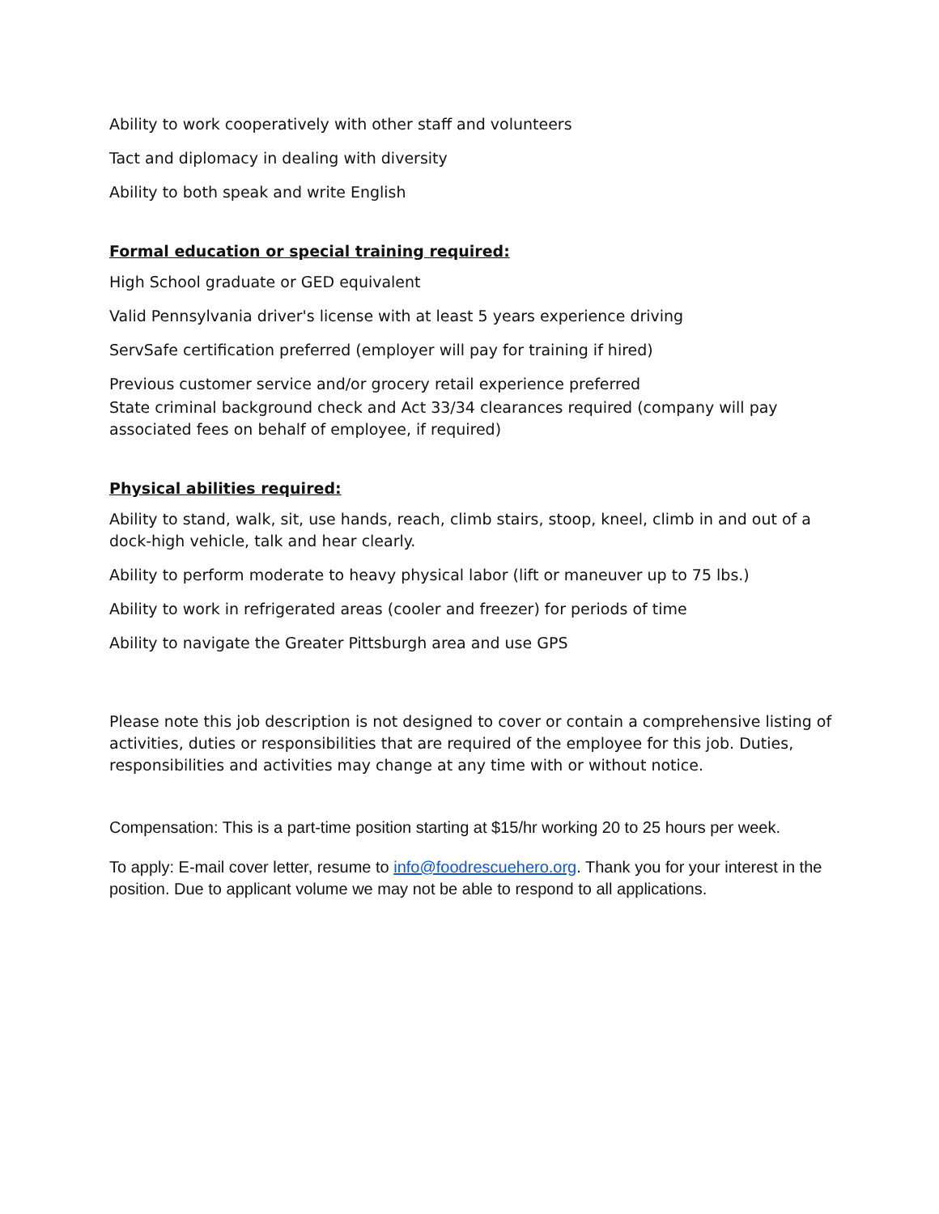Ability to work cooperatively with other staff and volunteers
Tact and diplomacy in dealing with diversity
Ability to both speak and write English
Formal education or special training required:
High School graduate or GED equivalent
Valid Pennsylvania driver's license with at least 5 years experience driving
ServSafe certification preferred (employer will pay for training if hired)
Previous customer service and/or grocery retail experience preferred
State criminal background check and Act 33/34 clearances required (company will pay associated fees on behalf of employee, if required)
Physical abilities required:
Ability to stand, walk, sit, use hands, reach, climb stairs, stoop, kneel, climb in and out of a dock-high vehicle, talk and hear clearly.
Ability to perform moderate to heavy physical labor (lift or maneuver up to 75 lbs.)
Ability to work in refrigerated areas (cooler and freezer) for periods of time
Ability to navigate the Greater Pittsburgh area and use GPS
Please note this job description is not designed to cover or contain a comprehensive listing of activities, duties or responsibilities that are required of the employee for this job. Duties, responsibilities and activities may change at any time with or without notice.
Compensation: This is a part-time position starting at $15/hr working 20 to 25 hours per week.
To apply: E-mail cover letter, resume to info@foodrescuehero.org. Thank you for your interest in the position. Due to applicant volume we may not be able to respond to all applications.